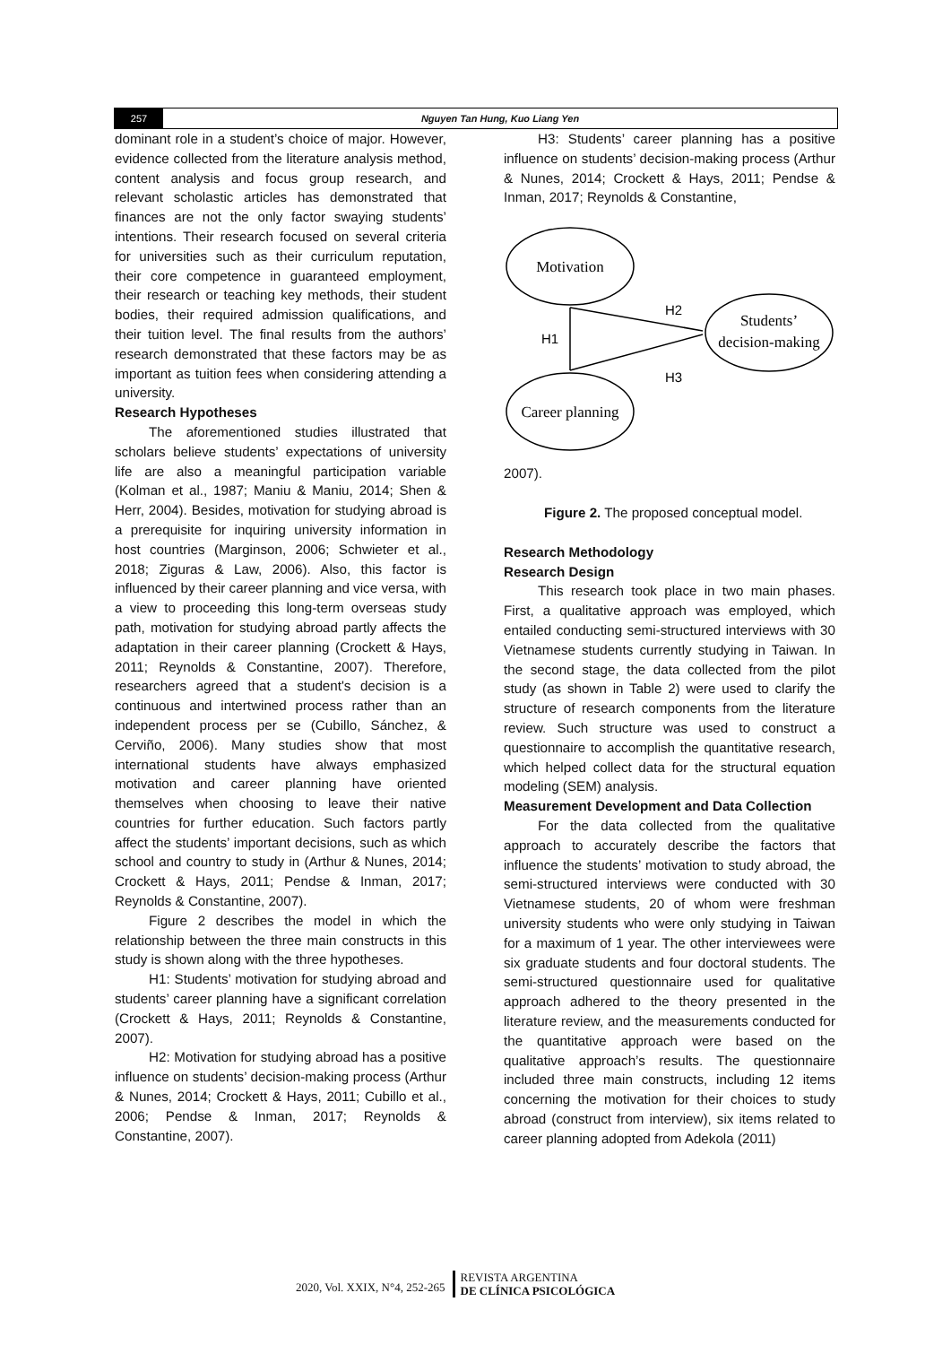257 Nguyen Tan Hung, Kuo Liang Yen
dominant role in a student’s choice of major. However, evidence collected from the literature analysis method, content analysis and focus group research, and relevant scholastic articles has demonstrated that finances are not the only factor swaying students’ intentions. Their research focused on several criteria for universities such as their curriculum reputation, their core competence in guaranteed employment, their research or teaching key methods, their student bodies, their required admission qualifications, and their tuition level. The final results from the authors’ research demonstrated that these factors may be as important as tuition fees when considering attending a university.
Research Hypotheses
The aforementioned studies illustrated that scholars believe students’ expectations of university life are also a meaningful participation variable (Kolman et al., 1987; Maniu & Maniu, 2014; Shen & Herr, 2004). Besides, motivation for studying abroad is a prerequisite for inquiring university information in host countries (Marginson, 2006; Schwieter et al., 2018; Ziguras & Law, 2006). Also, this factor is influenced by their career planning and vice versa, with a view to proceeding this long-term overseas study path, motivation for studying abroad partly affects the adaptation in their career planning (Crockett & Hays, 2011; Reynolds & Constantine, 2007). Therefore, researchers agreed that a student's decision is a continuous and intertwined process rather than an independent process per se (Cubillo, Sánchez, & Cerviño, 2006). Many studies show that most international students have always emphasized motivation and career planning have oriented themselves when choosing to leave their native countries for further education. Such factors partly affect the students’ important decisions, such as which school and country to study in (Arthur & Nunes, 2014; Crockett & Hays, 2011; Pendse & Inman, 2017; Reynolds & Constantine, 2007).
Figure 2 describes the model in which the relationship between the three main constructs in this study is shown along with the three hypotheses.
H1: Students’ motivation for studying abroad and students’ career planning have a significant correlation (Crockett & Hays, 2011; Reynolds & Constantine, 2007).
H2: Motivation for studying abroad has a positive influence on students’ decision-making process (Arthur & Nunes, 2014; Crockett & Hays, 2011; Cubillo et al., 2006; Pendse & Inman, 2017; Reynolds & Constantine, 2007).
H3: Students’ career planning has a positive influence on students’ decision-making process (Arthur & Nunes, 2014; Crockett & Hays, 2011; Pendse & Inman, 2017; Reynolds & Constantine,
Motivation
Students’
decision-making
Career planning
H2
H1
H3
2007).
Figure 2. The proposed conceptual model.
Research Methodology
Research Design
This research took place in two main phases. First, a qualitative approach was employed, which entailed conducting semi-structured interviews with 30 Vietnamese students currently studying in Taiwan. In the second stage, the data collected from the pilot study (as shown in Table 2) were used to clarify the structure of research components from the literature review. Such structure was used to construct a questionnaire to accomplish the quantitative research, which helped collect data for the structural equation modeling (SEM) analysis.
Measurement Development and Data Collection
For the data collected from the qualitative approach to accurately describe the factors that influence the students’ motivation to study abroad, the semi-structured interviews were conducted with 30 Vietnamese students, 20 of whom were freshman university students who were only studying in Taiwan for a maximum of 1 year. The other interviewees were six graduate students and four doctoral students. The semi-structured questionnaire used for qualitative approach adhered to the theory presented in the literature review, and the measurements conducted for the quantitative approach were based on the qualitative approach’s results. The questionnaire included three main constructs, including 12 items concerning the motivation for their choices to study abroad (construct from interview), six items related to career planning adopted from Adekola (2011)
2020, Vol. XXIX, N°4, 252-265 REVISTA ARGENTINA
DE CLÍNICA PSICOLÓGICA